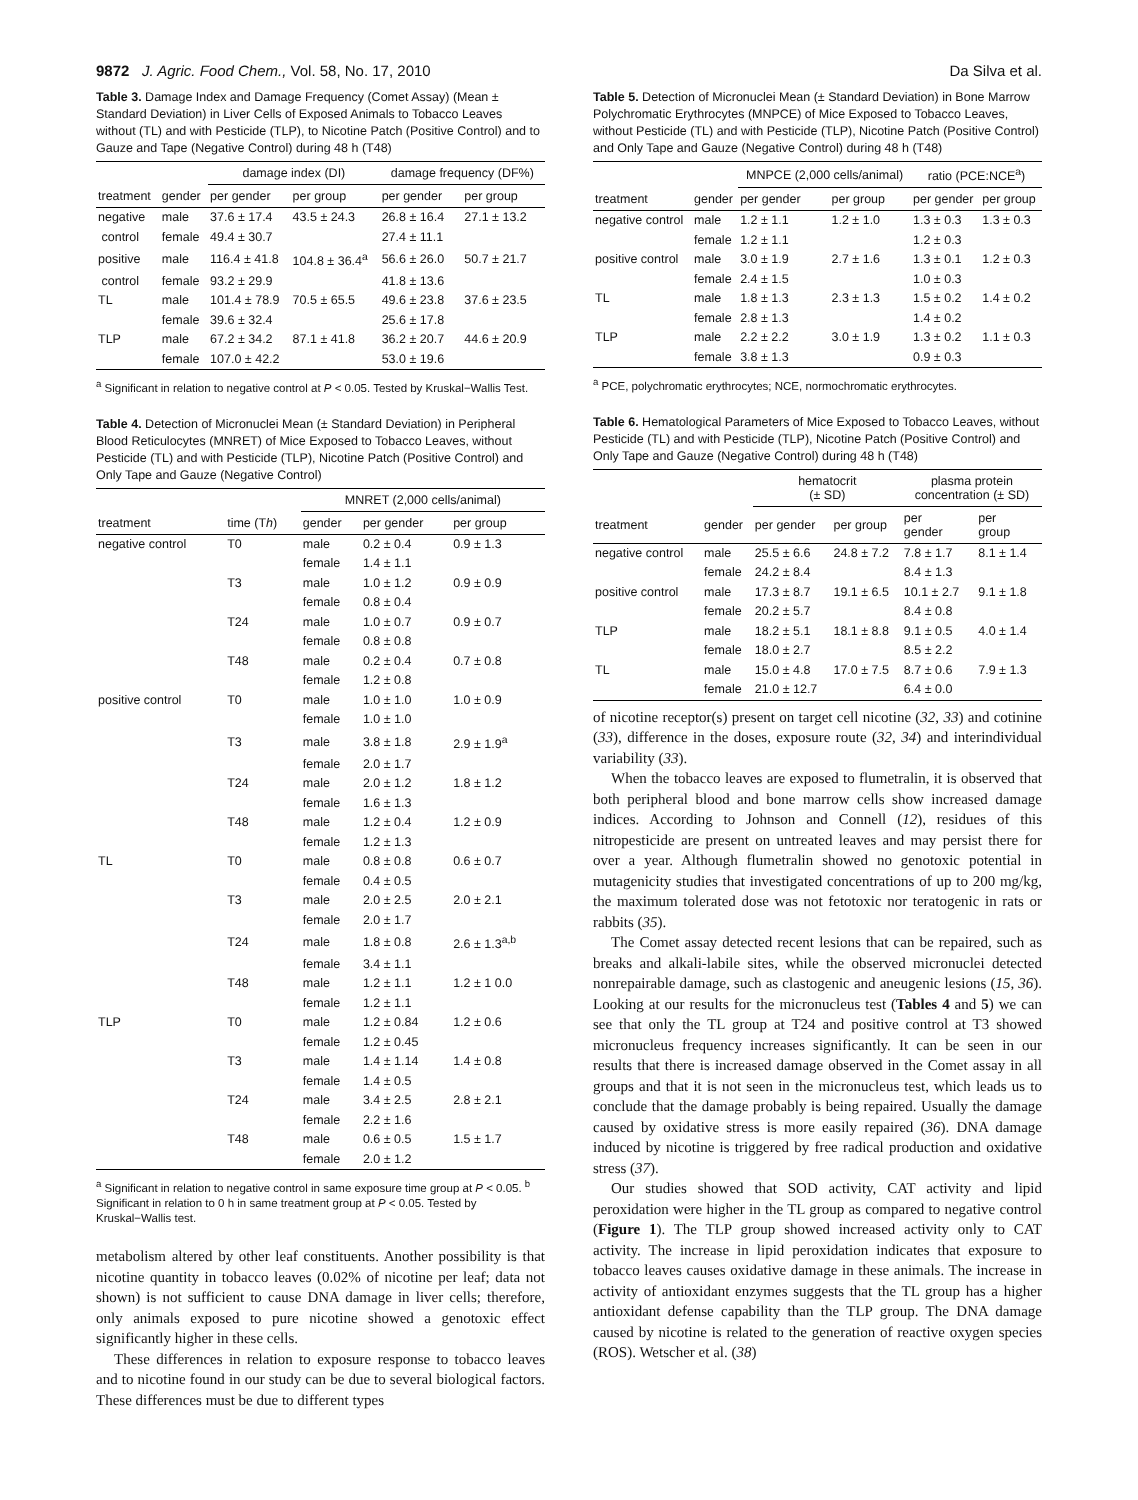9872 J. Agric. Food Chem., Vol. 58, No. 17, 2010 Da Silva et al.
Table 3. Damage Index and Damage Frequency (Comet Assay) (Mean ± Standard Deviation) in Liver Cells of Exposed Animals to Tobacco Leaves without (TL) and with Pesticide (TLP), to Nicotine Patch (Positive Control) and to Gauze and Tape (Negative Control) during 48 h (T48)
| | | damage index (DI) | | damage frequency (DF%) | |
| --- | --- | --- | --- | --- | --- |
| treatment | gender | per gender | per group | per gender | per group |
| negative | male | 37.6 ± 17.4 | 43.5 ± 24.3 | 26.8 ± 16.4 | 27.1 ± 13.2 |
| control | female | 49.4 ± 30.7 | | 27.4 ± 11.1 | |
| positive | male | 116.4 ± 41.8 | 104.8 ± 36.4<sup>a</sup> | 56.6 ± 26.0 | 50.7 ± 21.7 |
| control | female | 93.2 ± 29.9 | | 41.8 ± 13.6 | |
| TL | male | 101.4 ± 78.9 | 70.5 ± 65.5 | 49.6 ± 23.8 | 37.6 ± 23.5 |
| | female | 39.6 ± 32.4 | | 25.6 ± 17.8 | |
| TLP | male | 67.2 ± 34.2 | 87.1 ± 41.8 | 36.2 ± 20.7 | 44.6 ± 20.9 |
| | female | 107.0 ± 42.2 | | 53.0 ± 19.6 | |
<sup>a</sup> Significant in relation to negative control at P < 0.05. Tested by Kruskal−Wallis Test.
Table 4. Detection of Micronuclei Mean (± Standard Deviation) in Peripheral Blood Reticulocytes (MNRET) of Mice Exposed to Tobacco Leaves, without Pesticide (TL) and with Pesticide (TLP), Nicotine Patch (Positive Control) and Only Tape and Gauze (Negative Control)
| | | MNRET (2,000 cells/animal) | | |
| --- | --- | --- | --- | --- |
| treatment | time (T h ) | gender | per gender | per group |
| negative control | T0 | male | 0.2 ± 0.4 | 0.9 ± 1.3 |
| | | female | 1.4 ± 1.1 | |
| | T3 | male | 1.0 ± 1.2 | 0.9 ± 0.9 |
| | | female | 0.8 ± 0.4 | |
| | T24 | male | 1.0 ± 0.7 | 0.9 ± 0.7 |
| | | female | 0.8 ± 0.8 | |
| | T48 | male | 0.2 ± 0.4 | 0.7 ± 0.8 |
| | | female | 1.2 ± 0.8 | |
| positive control | T0 | male | 1.0 ± 1.0 | 1.0 ± 0.9 |
| | | female | 1.0 ± 1.0 | |
| | T3 | male | 3.8 ± 1.8 | 2.9 ± 1.9<sup>a</sup> |
| | | female | 2.0 ± 1.7 | |
| | T24 | male | 2.0 ± 1.2 | 1.8 ± 1.2 |
| | | female | 1.6 ± 1.3 | |
| | T48 | male | 1.2 ± 0.4 | 1.2 ± 0.9 |
| | | female | 1.2 ± 1.3 | |
| TL | T0 | male | 0.8 ± 0.8 | 0.6 ± 0.7 |
| | | female | 0.4 ± 0.5 | |
| | T3 | male | 2.0 ± 2.5 | 2.0 ± 2.1 |
| | | female | 2.0 ± 1.7 | |
| | T24 | male | 1.8 ± 0.8 | 2.6 ± 1.3<sup>a,b</sup> |
| | | female | 3.4 ± 1.1 | |
| | T48 | male | 1.2 ± 1.1 | 1.2 ± 1 0.0 |
| | | female | 1.2 ± 1.1 | |
| TLP | T0 | male | 1.2 ± 0.84 | 1.2 ± 0.6 |
| | | female | 1.2 ± 0.45 | |
| | T3 | male | 1.4 ± 1.14 | 1.4 ± 0.8 |
| | | female | 1.4 ± 0.5 | |
| | T24 | male | 3.4 ± 2.5 | 2.8 ± 2.1 |
| | | female | 2.2 ± 1.6 | |
| | T48 | male | 0.6 ± 0.5 | 1.5 ± 1.7 |
| | | female | 2.0 ± 1.2 | |
<sup>a</sup> Significant in relation to negative control in same exposure time group at P < 0.05. <sup>b</sup> Significant in relation to 0 h in same treatment group at P < 0.05. Tested by Kruskal−Wallis test.
metabolism altered by other leaf constituents. Another possibility is that nicotine quantity in tobacco leaves (0.02% of nicotine per leaf; data not shown) is not sufficient to cause DNA damage in liver cells; therefore, only animals exposed to pure nicotine showed a genotoxic effect significantly higher in these cells.
These differences in relation to exposure response to tobacco leaves and to nicotine found in our study can be due to several biological factors. These differences must be due to different types
Table 5. Detection of Micronuclei Mean (± Standard Deviation) in Bone Marrow Polychromatic Erythrocytes (MNPCE) of Mice Exposed to Tobacco Leaves, without Pesticide (TL) and with Pesticide (TLP), Nicotine Patch (Positive Control) and Only Tape and Gauze (Negative Control) during 48 h (T48)
| | | MNPCE (2,000 cells/animal) | | ratio (PCE:NCE<sup>a</sup>) | |
| --- | --- | --- | --- | --- | --- |
| treatment | gender | per gender | per group | per gender | per group |
| negative control | male | 1.2 ± 1.1 | 1.2 ± 1.0 | 1.3 ± 0.3 | 1.3 ± 0.3 |
| | female | 1.2 ± 1.1 | | 1.2 ± 0.3 | |
| positive control | male | 3.0 ± 1.9 | 2.7 ± 1.6 | 1.3 ± 0.1 | 1.2 ± 0.3 |
| | female | 2.4 ± 1.5 | | 1.0 ± 0.3 | |
| TL | male | 1.8 ± 1.3 | 2.3 ± 1.3 | 1.5 ± 0.2 | 1.4 ± 0.2 |
| | female | 2.8 ± 1.3 | | 1.4 ± 0.2 | |
| TLP | male | 2.2 ± 2.2 | 3.0 ± 1.9 | 1.3 ± 0.2 | 1.1 ± 0.3 |
| | female | 3.8 ± 1.3 | | 0.9 ± 0.3 | |
<sup>a</sup> PCE, polychromatic erythrocytes; NCE, normochromatic erythrocytes.
Table 6. Hematological Parameters of Mice Exposed to Tobacco Leaves, without Pesticide (TL) and with Pesticide (TLP), Nicotine Patch (Positive Control) and Only Tape and Gauze (Negative Control) during 48 h (T48)
| | | hematocrit (± SD) | | plasma protein concentration (± SD) | |
| --- | --- | --- | --- | --- | --- |
| treatment | gender | per gender | per group | per gender | per group |
| negative control | male | 25.5 ± 6.6 | 24.8 ± 7.2 | 7.8 ± 1.7 | 8.1 ± 1.4 |
| | female | 24.2 ± 8.4 | | 8.4 ± 1.3 | |
| positive control | male | 17.3 ± 8.7 | 19.1 ± 6.5 | 10.1 ± 2.7 | 9.1 ± 1.8 |
| | female | 20.2 ± 5.7 | | 8.4 ± 0.8 | |
| TLP | male | 18.2 ± 5.1 | 18.1 ± 8.8 | 9.1 ± 0.5 | 4.0 ± 1.4 |
| | female | 18.0 ± 2.7 | | 8.5 ± 2.2 | |
| TL | male | 15.0 ± 4.8 | 17.0 ± 7.5 | 8.7 ± 0.6 | 7.9 ± 1.3 |
| | female | 21.0 ± 12.7 | | 6.4 ± 0.0 | |
of nicotine receptor(s) present on target cell nicotine (32, 33) and cotinine (33), difference in the doses, exposure route (32, 34) and interindividual variability (33).
When the tobacco leaves are exposed to flumetralin, it is observed that both peripheral blood and bone marrow cells show increased damage indices. According to Johnson and Connell (12), residues of this nitropesticide are present on untreated leaves and may persist there for over a year. Although flumetralin showed no genotoxic potential in mutagenicity studies that investigated concentrations of up to 200 mg/kg, the maximum tolerated dose was not fetotoxic nor teratogenic in rats or rabbits (35).
The Comet assay detected recent lesions that can be repaired, such as breaks and alkali-labile sites, while the observed micronuclei detected nonrepairable damage, such as clastogenic and aneugenic lesions (15, 36). Looking at our results for the micronucleus test (Tables 4 and 5) we can see that only the TL group at T24 and positive control at T3 showed micronucleus frequency increases significantly. It can be seen in our results that there is increased damage observed in the Comet assay in all groups and that it is not seen in the micronucleus test, which leads us to conclude that the damage probably is being repaired. Usually the damage caused by oxidative stress is more easily repaired (36). DNA damage induced by nicotine is triggered by free radical production and oxidative stress (37).
Our studies showed that SOD activity, CAT activity and lipid peroxidation were higher in the TL group as compared to negative control (Figure 1). The TLP group showed increased activity only to CAT activity. The increase in lipid peroxidation indicates that exposure to tobacco leaves causes oxidative damage in these animals. The increase in activity of antioxidant enzymes suggests that the TL group has a higher antioxidant defense capability than the TLP group. The DNA damage caused by nicotine is related to the generation of reactive oxygen species (ROS). Wetscher et al. (38)